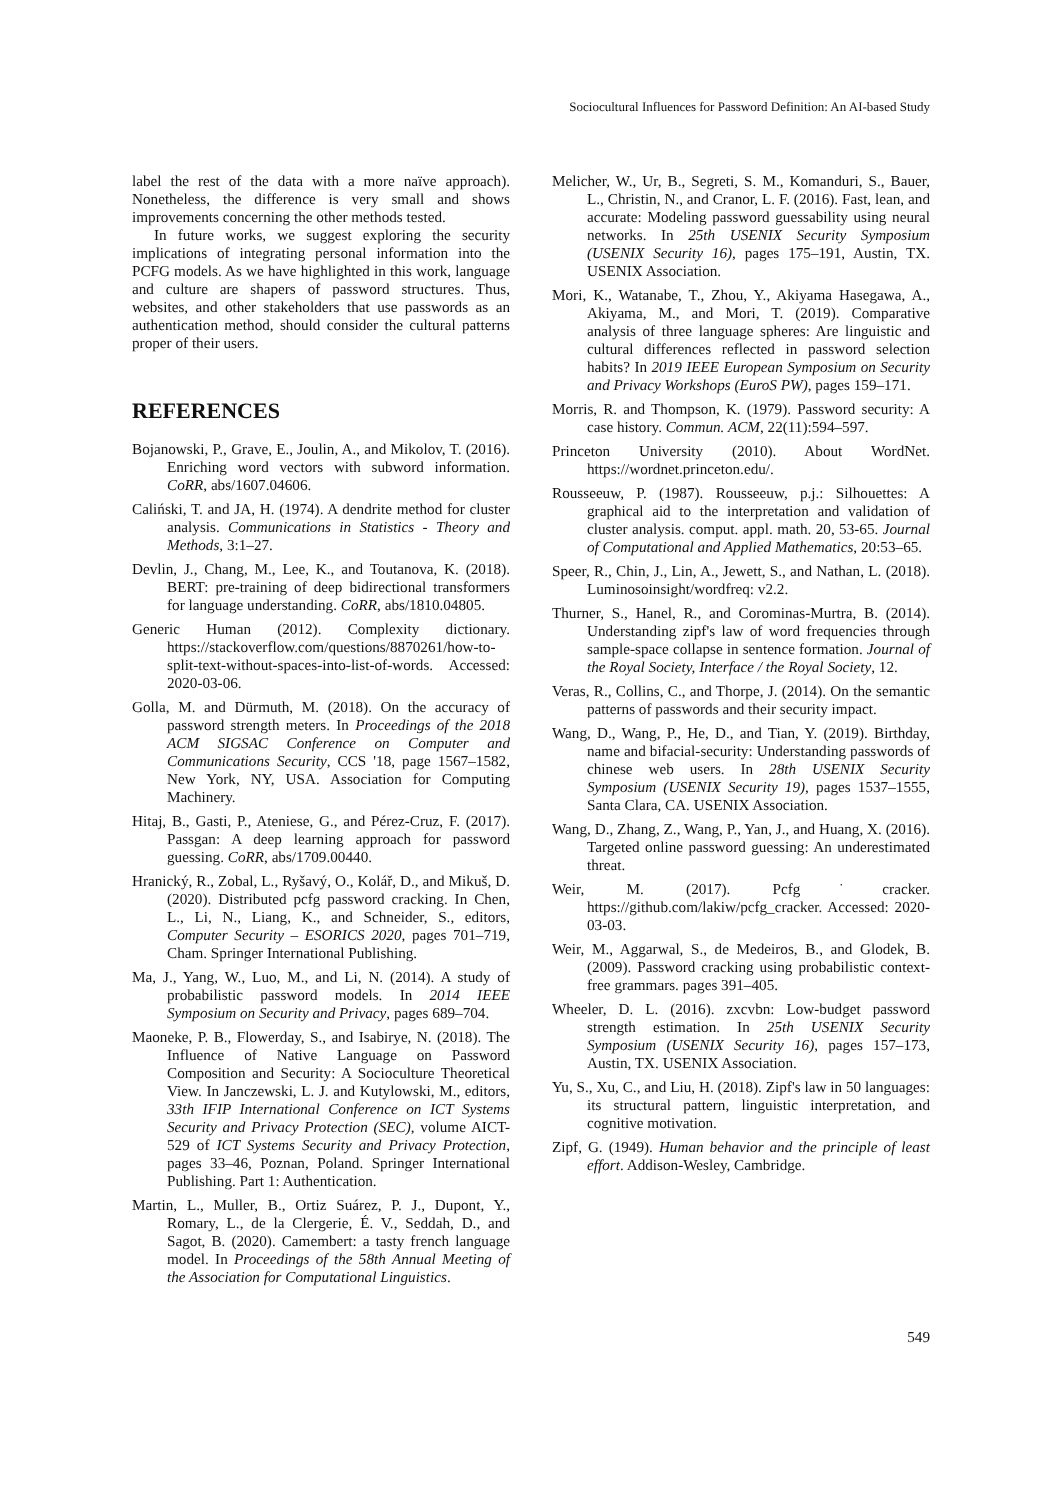Sociocultural Influences for Password Definition: An AI-based Study
label the rest of the data with a more naïve approach). Nonetheless, the difference is very small and shows improvements concerning the other methods tested.
In future works, we suggest exploring the security implications of integrating personal information into the PCFG models. As we have highlighted in this work, language and culture are shapers of password structures. Thus, websites, and other stakeholders that use passwords as an authentication method, should consider the cultural patterns proper of their users.
REFERENCES
Bojanowski, P., Grave, E., Joulin, A., and Mikolov, T. (2016). Enriching word vectors with subword information. CoRR, abs/1607.04606.
Caliński, T. and JA, H. (1974). A dendrite method for cluster analysis. Communications in Statistics - Theory and Methods, 3:1–27.
Devlin, J., Chang, M., Lee, K., and Toutanova, K. (2018). BERT: pre-training of deep bidirectional transformers for language understanding. CoRR, abs/1810.04805.
Generic Human (2012). Complexity dictionary. https://stackoverflow.com/questions/8870261/how-to-split-text-without-spaces-into-list-of-words. Accessed: 2020-03-06.
Golla, M. and Dürmuth, M. (2018). On the accuracy of password strength meters. In Proceedings of the 2018 ACM SIGSAC Conference on Computer and Communications Security, CCS '18, page 1567–1582, New York, NY, USA. Association for Computing Machinery.
Hitaj, B., Gasti, P., Ateniese, G., and Pérez-Cruz, F. (2017). Passgan: A deep learning approach for password guessing. CoRR, abs/1709.00440.
Hranický, R., Zobal, L., Ryšavý, O., Kolář, D., and Mikuš, D. (2020). Distributed pcfg password cracking. In Chen, L., Li, N., Liang, K., and Schneider, S., editors, Computer Security – ESORICS 2020, pages 701–719, Cham. Springer International Publishing.
Ma, J., Yang, W., Luo, M., and Li, N. (2014). A study of probabilistic password models. In 2014 IEEE Symposium on Security and Privacy, pages 689–704.
Maoneke, P. B., Flowerday, S., and Isabirye, N. (2018). The Influence of Native Language on Password Composition and Security: A Socioculture Theoretical View. In Janczewski, L. J. and Kutylowski, M., editors, 33th IFIP International Conference on ICT Systems Security and Privacy Protection (SEC), volume AICT-529 of ICT Systems Security and Privacy Protection, pages 33–46, Poznan, Poland. Springer International Publishing. Part 1: Authentication.
Martin, L., Muller, B., Ortiz Suárez, P. J., Dupont, Y., Romary, L., de la Clergerie, É. V., Seddah, D., and Sagot, B. (2020). Camembert: a tasty french language model. In Proceedings of the 58th Annual Meeting of the Association for Computational Linguistics.
Melicher, W., Ur, B., Segreti, S. M., Komanduri, S., Bauer, L., Christin, N., and Cranor, L. F. (2016). Fast, lean, and accurate: Modeling password guessability using neural networks. In 25th USENIX Security Symposium (USENIX Security 16), pages 175–191, Austin, TX. USENIX Association.
Mori, K., Watanabe, T., Zhou, Y., Akiyama Hasegawa, A., Akiyama, M., and Mori, T. (2019). Comparative analysis of three language spheres: Are linguistic and cultural differences reflected in password selection habits? In 2019 IEEE European Symposium on Security and Privacy Workshops (EuroS PW), pages 159–171.
Morris, R. and Thompson, K. (1979). Password security: A case history. Commun. ACM, 22(11):594–597.
Princeton University (2010). About WordNet. https://wordnet.princeton.edu/.
Rousseeuw, P. (1987). Rousseeuw, p.j.: Silhouettes: A graphical aid to the interpretation and validation of cluster analysis. comput. appl. math. 20, 53-65. Journal of Computational and Applied Mathematics, 20:53–65.
Speer, R., Chin, J., Lin, A., Jewett, S., and Nathan, L. (2018). Luminosoinsight/wordfreq: v2.2.
Thurner, S., Hanel, R., and Corominas-Murtra, B. (2014). Understanding zipf's law of word frequencies through sample-space collapse in sentence formation. Journal of the Royal Society, Interface / the Royal Society, 12.
Veras, R., Collins, C., and Thorpe, J. (2014). On the semantic patterns of passwords and their security impact.
Wang, D., Wang, P., He, D., and Tian, Y. (2019). Birthday, name and bifacial-security: Understanding passwords of chinese web users. In 28th USENIX Security Symposium (USENIX Security 19), pages 1537–1555, Santa Clara, CA. USENIX Association.
Wang, D., Zhang, Z., Wang, P., Yan, J., and Huang, X. (2016). Targeted online password guessing: An underestimated threat.
Weir, M. (2017). Pcfg˙cracker. https://github.com/lakiw/pcfg_cracker. Accessed: 2020-03-03.
Weir, M., Aggarwal, S., de Medeiros, B., and Glodek, B. (2009). Password cracking using probabilistic context-free grammars. pages 391–405.
Wheeler, D. L. (2016). zxcvbn: Low-budget password strength estimation. In 25th USENIX Security Symposium (USENIX Security 16), pages 157–173, Austin, TX. USENIX Association.
Yu, S., Xu, C., and Liu, H. (2018). Zipf's law in 50 languages: its structural pattern, linguistic interpretation, and cognitive motivation.
Zipf, G. (1949). Human behavior and the principle of least effort. Addison-Wesley, Cambridge.
549